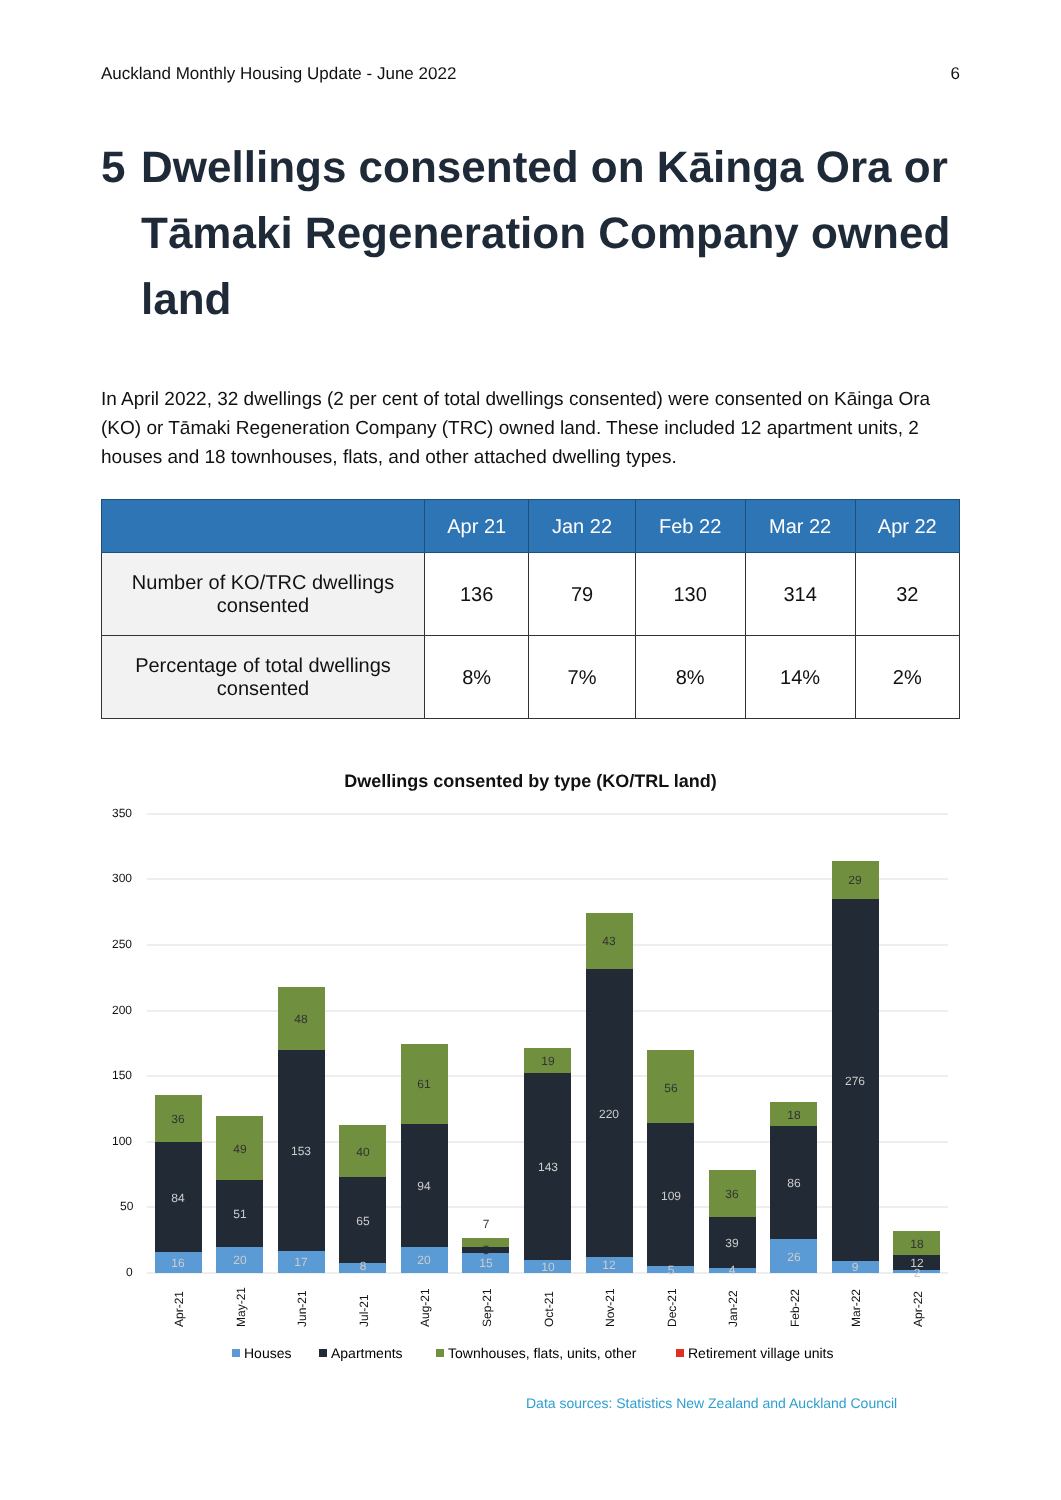Auckland Monthly Housing Update - June 2022 6
5 Dwellings consented on Kāinga Ora or Tāmaki Regeneration Company owned land
In April 2022, 32 dwellings (2 per cent of total dwellings consented) were consented on Kāinga Ora (KO) or Tāmaki Regeneration Company (TRC) owned land. These included 12 apartment units, 2 houses and 18 townhouses, flats, and other attached dwelling types.
| | Apr 21 | Jan 22 | Feb 22 | Mar 22 | Apr 22 |
| --- | --- | --- | --- | --- | --- |
| Number of KO/TRC dwellings consented | 136 | 79 | 130 | 314 | 32 |
| Percentage of total dwellings consented | 8% | 7% | 8% | 14% | 2% |
Dwellings consented by type (KO/TRL land)
350
300
250
200
150
100
50
0
16
84
36
20
51
49
17
153
48
8
65
40
20
94
61
15
5
7
10
143
19
12
220
43
5
109
56
4
39
36
26
86
18
9
276
29
2
12
18
Apr-21
May-21
Jun-21
Jul-21
Aug-21
Sep-21
Oct-21
Nov-21
Dec-21
Jan-22
Feb-22
Mar-22
Apr-22
Houses
Apartments
Townhouses, flats, units, other
Retirement village units
Data sources: Statistics New Zealand and Auckland Council